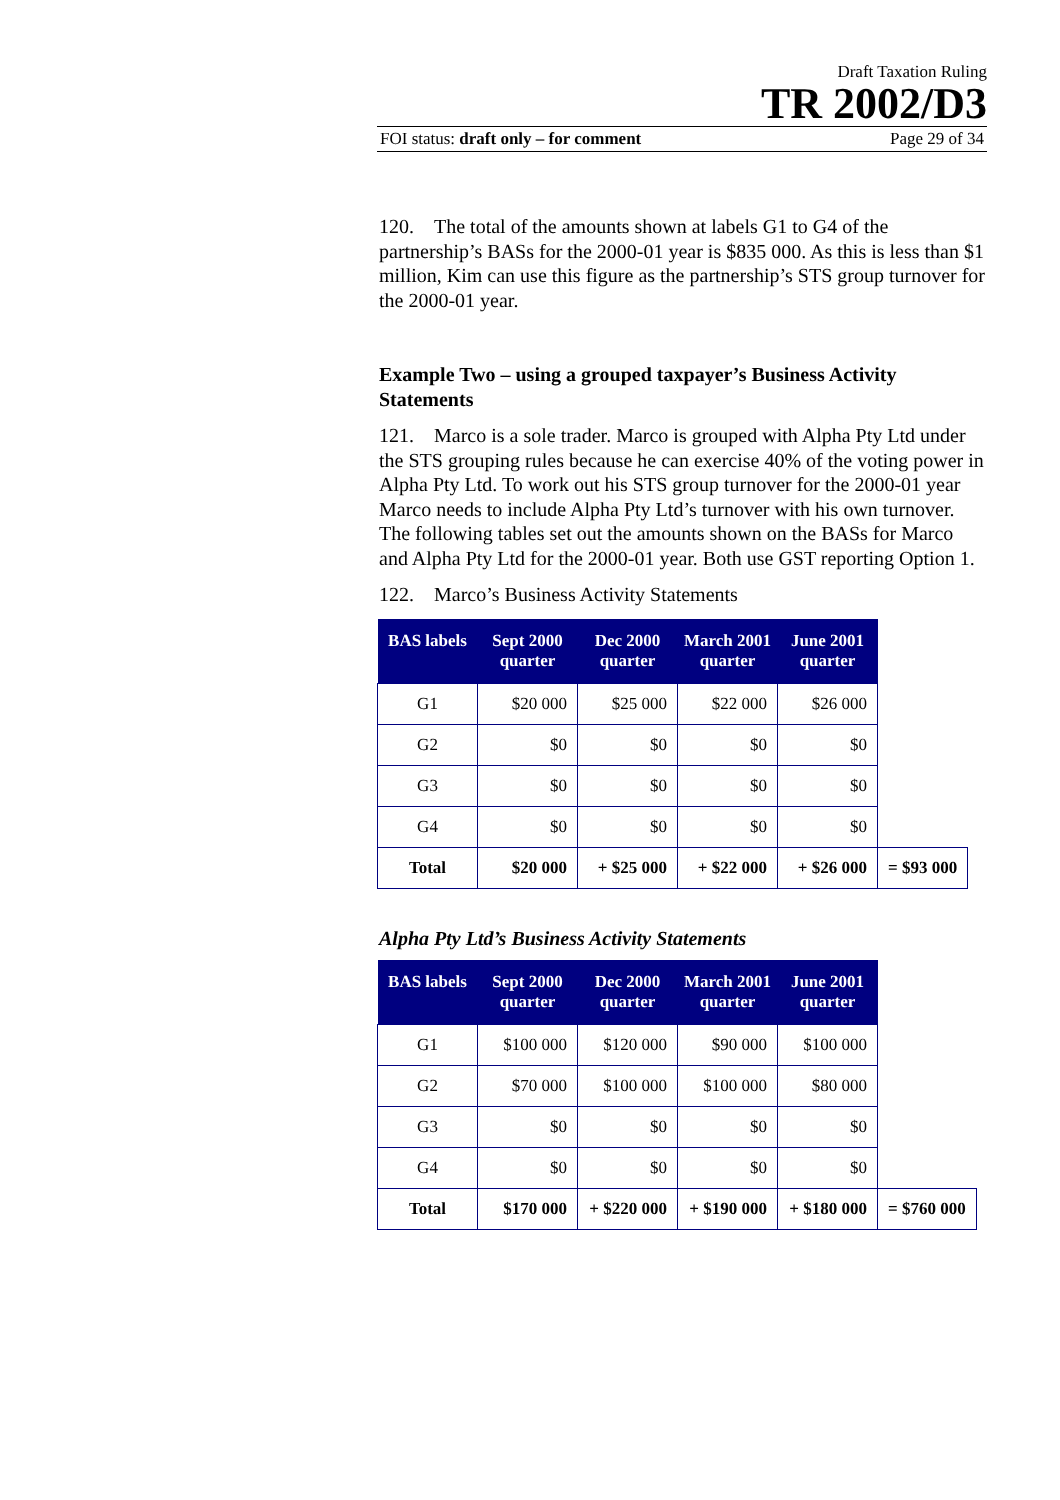Draft Taxation Ruling
TR 2002/D3
FOI status: draft only – for comment Page 29 of 34
120. The total of the amounts shown at labels G1 to G4 of the partnership’s BASs for the 2000-01 year is $835 000. As this is less than $1 million, Kim can use this figure as the partnership’s STS group turnover for the 2000-01 year.
Example Two – using a grouped taxpayer’s Business Activity Statements
121. Marco is a sole trader. Marco is grouped with Alpha Pty Ltd under the STS grouping rules because he can exercise 40% of the voting power in Alpha Pty Ltd. To work out his STS group turnover for the 2000-01 year Marco needs to include Alpha Pty Ltd’s turnover with his own turnover. The following tables set out the amounts shown on the BASs for Marco and Alpha Pty Ltd for the 2000-01 year. Both use GST reporting Option 1.
122. Marco’s Business Activity Statements
| BAS labels | Sept 2000 quarter | Dec 2000 quarter | March 2001 quarter | June 2001 quarter | |
| G1 | $20 000 | $25 000 | $22 000 | $26 000 | |
| G2 | $0 | $0 | $0 | $0 | |
| G3 | $0 | $0 | $0 | $0 | |
| G4 | $0 | $0 | $0 | $0 | |
| Total | $20 000 | + $25 000 | + $22 000 | + $26 000 | = $93 000 |
Alpha Pty Ltd’s Business Activity Statements
| BAS labels | Sept 2000 quarter | Dec 2000 quarter | March 2001 quarter | June 2001 quarter | |
| G1 | $100 000 | $120 000 | $90 000 | $100 000 | |
| G2 | $70 000 | $100 000 | $100 000 | $80 000 | |
| G3 | $0 | $0 | $0 | $0 | |
| G4 | $0 | $0 | $0 | $0 | |
| Total | $170 000 | + $220 000 | + $190 000 | + $180 000 | = $760 000 |